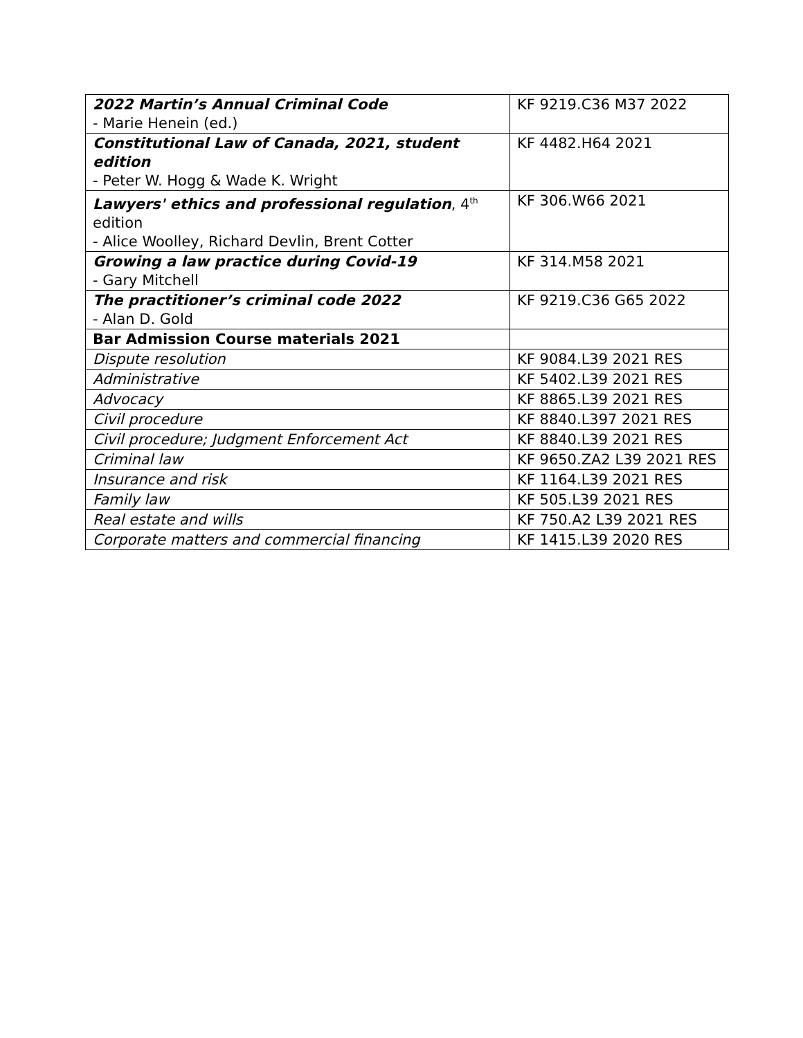| 2022 Martin’s Annual Criminal Code - Marie Henein (ed.) | KF 9219.C36 M37 2022 |
| Constitutional Law of Canada, 2021, student edition - Peter W. Hogg & Wade K. Wright | KF 4482.H64 2021 |
| Lawyers' ethics and professional regulation , 4<sup>th</sup> edition - Alice Woolley, Richard Devlin, Brent Cotter | KF 306.W66 2021 |
| Growing a law practice during Covid-19 - Gary Mitchell | KF 314.M58 2021 |
| The practitioner’s criminal code 2022 - Alan D. Gold | KF 9219.C36 G65 2022 |
| Bar Admission Course materials 2021 | |
| Dispute resolution | KF 9084.L39 2021 RES |
| Administrative | KF 5402.L39 2021 RES |
| Advocacy | KF 8865.L39 2021 RES |
| Civil procedure | KF 8840.L397 2021 RES |
| Civil procedure; Judgment Enforcement Act | KF 8840.L39 2021 RES |
| Criminal law | KF 9650.ZA2 L39 2021 RES |
| Insurance and risk | KF 1164.L39 2021 RES |
| Family law | KF 505.L39 2021 RES |
| Real estate and wills | KF 750.A2 L39 2021 RES |
| Corporate matters and commercial financing | KF 1415.L39 2020 RES |